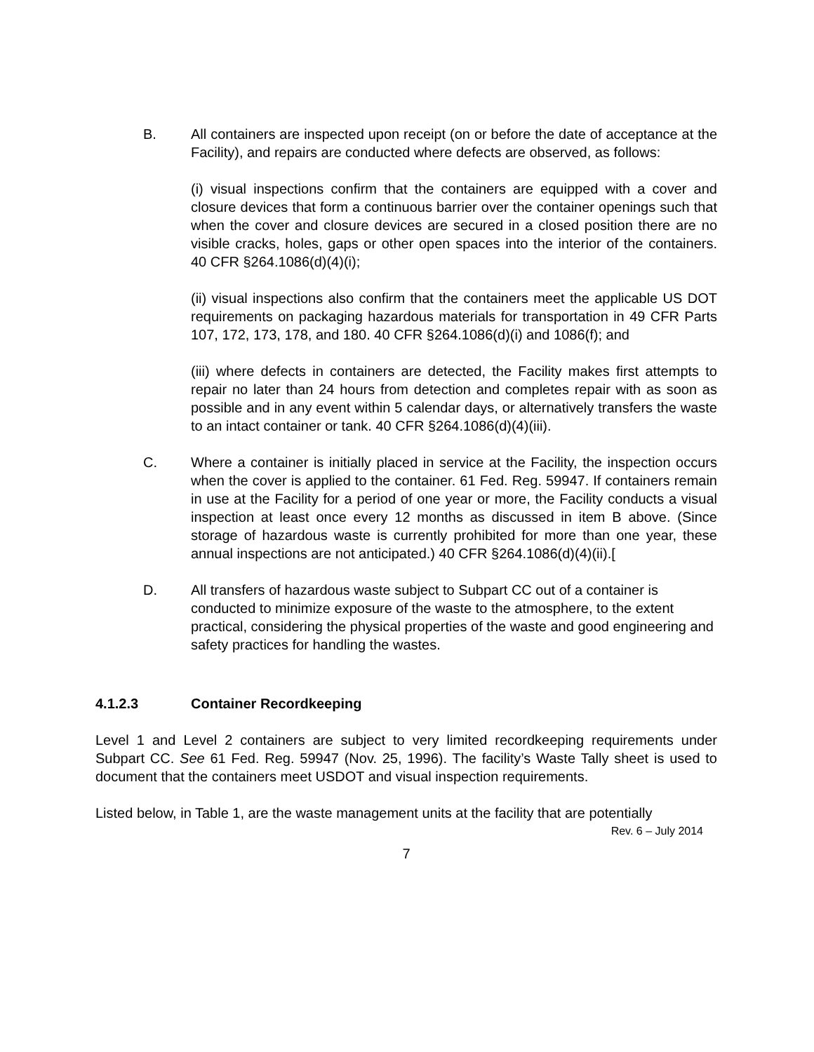B. All containers are inspected upon receipt (on or before the date of acceptance at the Facility), and repairs are conducted where defects are observed, as follows:
(i) visual inspections confirm that the containers are equipped with a cover and closure devices that form a continuous barrier over the container openings such that when the cover and closure devices are secured in a closed position there are no visible cracks, holes, gaps or other open spaces into the interior of the containers. 40 CFR §264.1086(d)(4)(i);
(ii) visual inspections also confirm that the containers meet the applicable US DOT requirements on packaging hazardous materials for transportation in 49 CFR Parts 107, 172, 173, 178, and 180. 40 CFR §264.1086(d)(i) and 1086(f); and
(iii) where defects in containers are detected, the Facility makes first attempts to repair no later than 24 hours from detection and completes repair with as soon as possible and in any event within 5 calendar days, or alternatively transfers the waste to an intact container or tank. 40 CFR §264.1086(d)(4)(iii).
C. Where a container is initially placed in service at the Facility, the inspection occurs when the cover is applied to the container. 61 Fed. Reg. 59947. If containers remain in use at the Facility for a period of one year or more, the Facility conducts a visual inspection at least once every 12 months as discussed in item B above. (Since storage of hazardous waste is currently prohibited for more than one year, these annual inspections are not anticipated.) 40 CFR §264.1086(d)(4)(ii).[
D. All transfers of hazardous waste subject to Subpart CC out of a container is conducted to minimize exposure of the waste to the atmosphere, to the extent practical, considering the physical properties of the waste and good engineering and safety practices for handling the wastes.
4.1.2.3 Container Recordkeeping
Level 1 and Level 2 containers are subject to very limited recordkeeping requirements under Subpart CC. See 61 Fed. Reg. 59947 (Nov. 25, 1996). The facility’s Waste Tally sheet is used to document that the containers meet USDOT and visual inspection requirements.
Listed below, in Table 1, are the waste management units at the facility that are potentially
Rev. 6 – July 2014
7